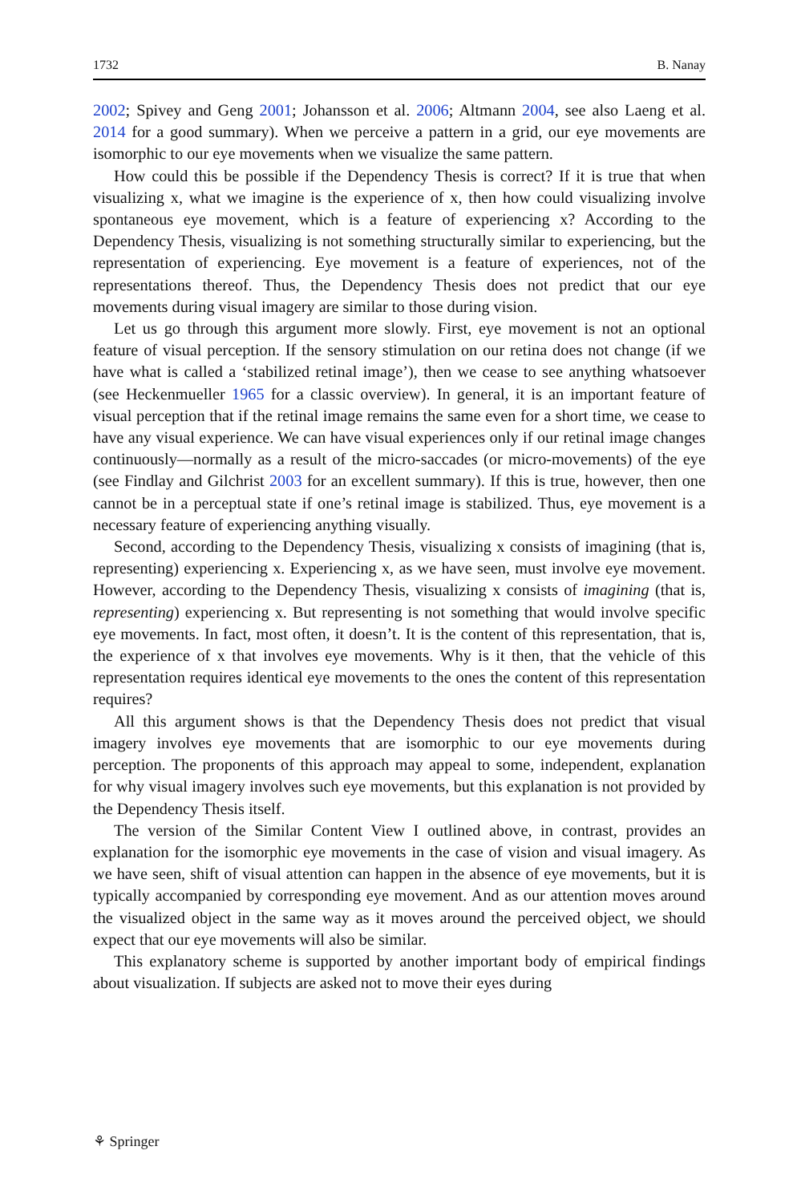1732 B. Nanay
2002; Spivey and Geng 2001; Johansson et al. 2006; Altmann 2004, see also Laeng et al. 2014 for a good summary). When we perceive a pattern in a grid, our eye movements are isomorphic to our eye movements when we visualize the same pattern.
How could this be possible if the Dependency Thesis is correct? If it is true that when visualizing x, what we imagine is the experience of x, then how could visualizing involve spontaneous eye movement, which is a feature of experiencing x? According to the Dependency Thesis, visualizing is not something structurally similar to experiencing, but the representation of experiencing. Eye movement is a feature of experiences, not of the representations thereof. Thus, the Dependency Thesis does not predict that our eye movements during visual imagery are similar to those during vision.
Let us go through this argument more slowly. First, eye movement is not an optional feature of visual perception. If the sensory stimulation on our retina does not change (if we have what is called a ‘stabilized retinal image’), then we cease to see anything whatsoever (see Heckenmueller 1965 for a classic overview). In general, it is an important feature of visual perception that if the retinal image remains the same even for a short time, we cease to have any visual experience. We can have visual experiences only if our retinal image changes continuously—normally as a result of the micro-saccades (or micro-movements) of the eye (see Findlay and Gilchrist 2003 for an excellent summary). If this is true, however, then one cannot be in a perceptual state if one’s retinal image is stabilized. Thus, eye movement is a necessary feature of experiencing anything visually.
Second, according to the Dependency Thesis, visualizing x consists of imagining (that is, representing) experiencing x. Experiencing x, as we have seen, must involve eye movement. However, according to the Dependency Thesis, visualizing x consists of imagining (that is, representing) experiencing x. But representing is not something that would involve specific eye movements. In fact, most often, it doesn’t. It is the content of this representation, that is, the experience of x that involves eye movements. Why is it then, that the vehicle of this representation requires identical eye movements to the ones the content of this representation requires?
All this argument shows is that the Dependency Thesis does not predict that visual imagery involves eye movements that are isomorphic to our eye movements during perception. The proponents of this approach may appeal to some, independent, explanation for why visual imagery involves such eye movements, but this explanation is not provided by the Dependency Thesis itself.
The version of the Similar Content View I outlined above, in contrast, provides an explanation for the isomorphic eye movements in the case of vision and visual imagery. As we have seen, shift of visual attention can happen in the absence of eye movements, but it is typically accompanied by corresponding eye movement. And as our attention moves around the visualized object in the same way as it moves around the perceived object, we should expect that our eye movements will also be similar.
This explanatory scheme is supported by another important body of empirical findings about visualization. If subjects are asked not to move their eyes during
⚘ Springer